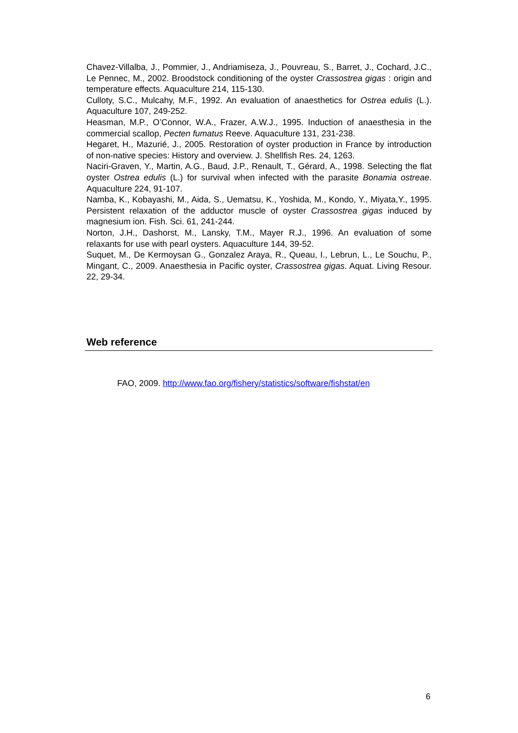Chavez-Villalba, J., Pommier, J., Andriamiseza, J., Pouvreau, S., Barret, J., Cochard, J.C., Le Pennec, M., 2002. Broodstock conditioning of the oyster Crassostrea gigas : origin and temperature effects. Aquaculture 214, 115-130.
Culloty, S.C., Mulcahy, M.F., 1992. An evaluation of anaesthetics for Ostrea edulis (L.). Aquaculture 107, 249-252.
Heasman, M.P., O’Connor, W.A., Frazer, A.W.J., 1995. Induction of anaesthesia in the commercial scallop, Pecten fumatus Reeve. Aquaculture 131, 231-238.
Hegaret, H., Mazurié, J., 2005. Restoration of oyster production in France by introduction of non-native species: History and overview. J. Shellfish Res. 24, 1263.
Naciri-Graven, Y., Martin, A.G., Baud, J.P., Renault, T., Gérard, A., 1998. Selecting the flat oyster Ostrea edulis (L.) for survival when infected with the parasite Bonamia ostreae. Aquaculture 224, 91-107.
Namba, K., Kobayashi, M., Aida, S., Uematsu, K., Yoshida, M., Kondo, Y., Miyata,Y., 1995. Persistent relaxation of the adductor muscle of oyster Crassostrea gigas induced by magnesium ion. Fish. Sci. 61, 241-244.
Norton, J.H., Dashorst, M., Lansky, T.M., Mayer R.J., 1996. An evaluation of some relaxants for use with pearl oysters. Aquaculture 144, 39-52.
Suquet, M., De Kermoysan G., Gonzalez Araya, R., Queau, I., Lebrun, L., Le Souchu, P., Mingant, C., 2009. Anaesthesia in Pacific oyster, Crassostrea gigas. Aquat. Living Resour. 22, 29-34.
Web reference
FAO, 2009. http://www.fao.org/fishery/statistics/software/fishstat/en
6